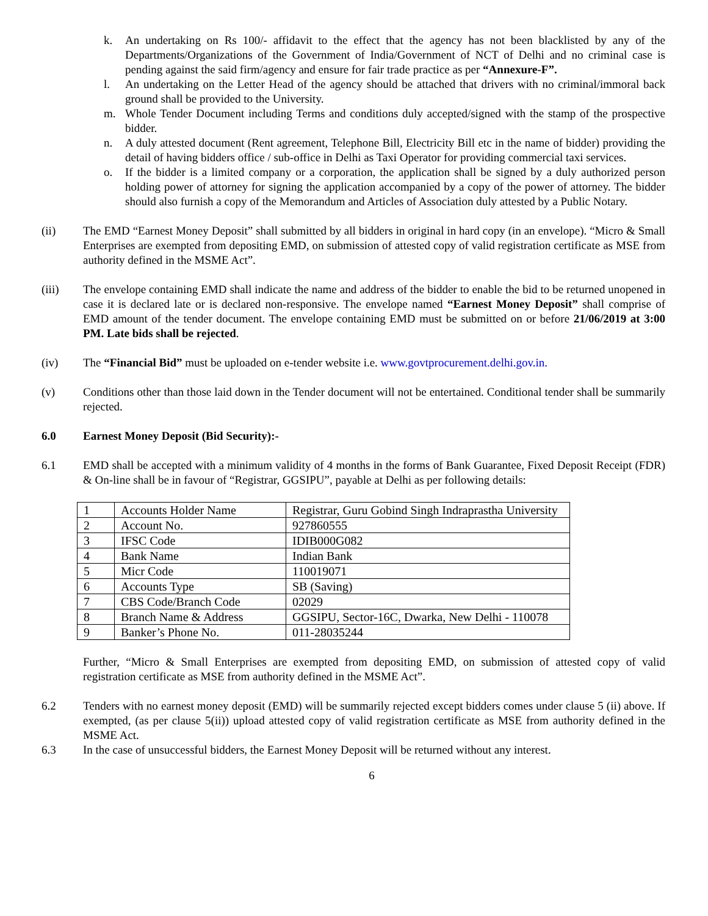k. An undertaking on Rs 100/- affidavit to the effect that the agency has not been blacklisted by any of the Departments/Organizations of the Government of India/Government of NCT of Delhi and no criminal case is pending against the said firm/agency and ensure for fair trade practice as per “Annexure-F”.
l. An undertaking on the Letter Head of the agency should be attached that drivers with no criminal/immoral back ground shall be provided to the University.
m. Whole Tender Document including Terms and conditions duly accepted/signed with the stamp of the prospective bidder.
n. A duly attested document (Rent agreement, Telephone Bill, Electricity Bill etc in the name of bidder) providing the detail of having bidders office / sub-office in Delhi as Taxi Operator for providing commercial taxi services.
o. If the bidder is a limited company or a corporation, the application shall be signed by a duly authorized person holding power of attorney for signing the application accompanied by a copy of the power of attorney. The bidder should also furnish a copy of the Memorandum and Articles of Association duly attested by a Public Notary.
(ii) The EMD “Earnest Money Deposit” shall submitted by all bidders in original in hard copy (in an envelope). “Micro & Small Enterprises are exempted from depositing EMD, on submission of attested copy of valid registration certificate as MSE from authority defined in the MSME Act”.
(iii) The envelope containing EMD shall indicate the name and address of the bidder to enable the bid to be returned unopened in case it is declared late or is declared non-responsive. The envelope named “Earnest Money Deposit” shall comprise of EMD amount of the tender document. The envelope containing EMD must be submitted on or before 21/06/2019 at 3:00 PM. Late bids shall be rejected.
(iv) The “Financial Bid” must be uploaded on e-tender website i.e. www.govtprocurement.delhi.gov.in.
(v) Conditions other than those laid down in the Tender document will not be entertained. Conditional tender shall be summarily rejected.
6.0 Earnest Money Deposit (Bid Security):-
6.1 EMD shall be accepted with a minimum validity of 4 months in the forms of Bank Guarantee, Fixed Deposit Receipt (FDR) & On-line shall be in favour of “Registrar, GGSIPU”, payable at Delhi as per following details:
| 1 | Accounts Holder Name | Registrar, Guru Gobind Singh Indraprastha University |
| 2 | Account No. | 927860555 |
| 3 | IFSC Code | IDIB000G082 |
| 4 | Bank Name | Indian Bank |
| 5 | Micr Code | 110019071 |
| 6 | Accounts Type | SB (Saving) |
| 7 | CBS Code/Branch Code | 02029 |
| 8 | Branch Name & Address | GGSIPU, Sector-16C, Dwarka, New Delhi - 110078 |
| 9 | Banker’s Phone No. | 011-28035244 |
Further, “Micro & Small Enterprises are exempted from depositing EMD, on submission of attested copy of valid registration certificate as MSE from authority defined in the MSME Act”.
6.2 Tenders with no earnest money deposit (EMD) will be summarily rejected except bidders comes under clause 5 (ii) above. If exempted, (as per clause 5(ii)) upload attested copy of valid registration certificate as MSE from authority defined in the MSME Act.
6.3 In the case of unsuccessful bidders, the Earnest Money Deposit will be returned without any interest.
6